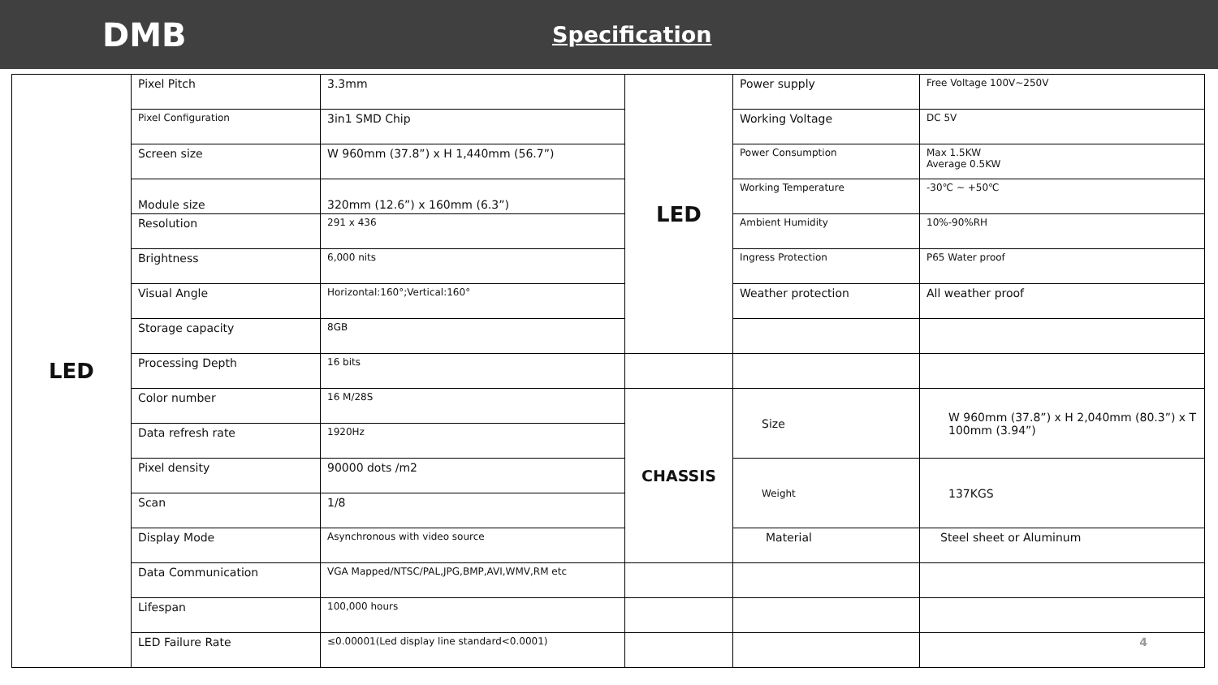DMB
Specification
| LED | Pixel Pitch | 3.3mm | LED | Power supply | Free Voltage 100V~250V |
| | Pixel Configuration | 3in1 SMD Chip | | Working Voltage | DC 5V |
| | Screen size | W 960mm (37.8”) x H 1,440mm (56.7”) | | Power Consumption | Max 1.5KW Average 0.5KW |
| | Module size | 320mm (12.6”) x 160mm (6.3”) | | Working Temperature | -30℃ ~ +50℃ |
| | Resolution | 291 x 436 | | Ambient Humidity | 10%-90%RH |
| | Brightness | 6,000 nits | | Ingress Protection | P65 Water proof |
| | Visual Angle | Horizontal:160°;Vertical:160° | | Weather protection | All weather proof |
| | Storage capacity | 8GB | | | |
| | Processing Depth | 16 bits | | | |
| | Color number | 16 M/28S | CHASSIS | Size | W 960mm (37.8”) x H 2,040mm (80.3”) x T 100mm (3.94”) |
| | Data refresh rate | 1920Hz | | | |
| | Pixel density | 90000 dots /m2 | | Weight | 137KGS |
| | Scan | 1/8 | | | |
| | Display Mode | Asynchronous with video source | | Material | Steel sheet or Aluminum |
| | Data Communication | VGA Mapped/NTSC/PAL,JPG,BMP,AVI,WMV,RM etc | | | |
| | Lifespan | 100,000 hours | | | |
| | LED Failure Rate | ≤0.00001(Led display line standard<0.0001) | | | 4 |